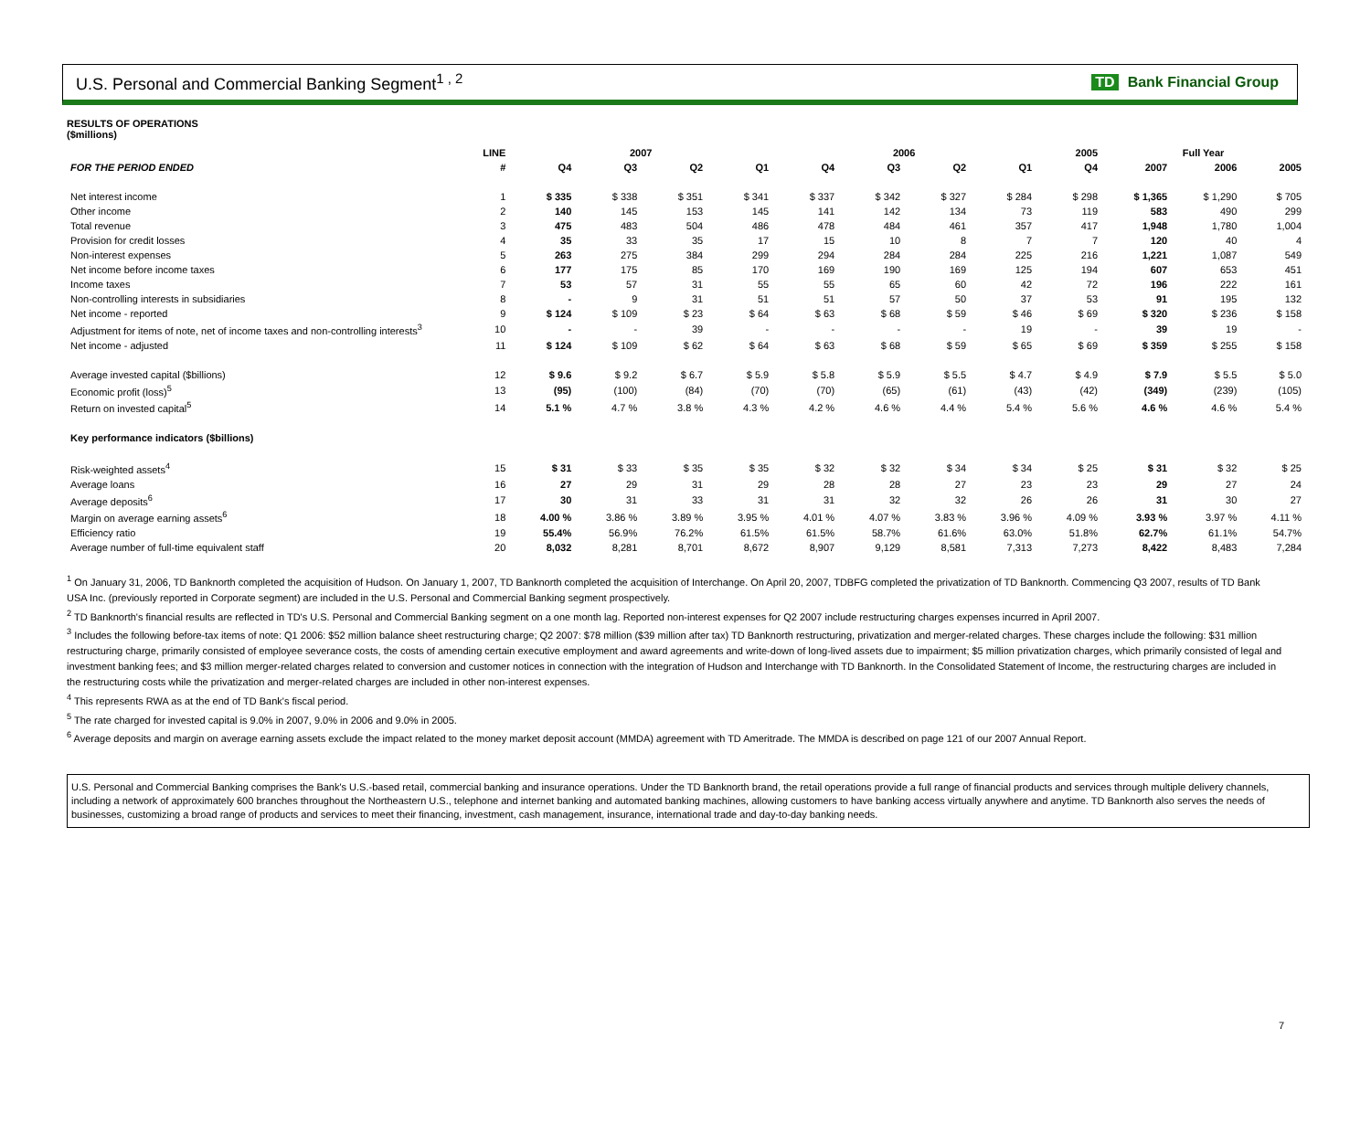U.S. Personal and Commercial Banking Segment<sup>1 , 2</sup>
TD Bank Financial Group
RESULTS OF OPERATIONS
($millions)
| | LINE | 2007 | | | | 2006 | | | | 2005 | Full Year | | |
| --- | --- | --- | --- | --- | --- | --- | --- | --- | --- | --- | --- | --- | --- |
| FOR THE PERIOD ENDED | # | Q4 | Q3 | Q2 | Q1 | Q4 | Q3 | Q2 | Q1 | Q4 | 2007 | 2006 | 2005 |
| Net interest income | 1 | $ 335 | $ 338 | $ 351 | $ 341 | $ 337 | $ 342 | $ 327 | $ 284 | $ 298 | $ 1,365 | $ 1,290 | $ 705 |
| Other income | 2 | 140 | 145 | 153 | 145 | 141 | 142 | 134 | 73 | 119 | 583 | 490 | 299 |
| Total revenue | 3 | 475 | 483 | 504 | 486 | 478 | 484 | 461 | 357 | 417 | 1,948 | 1,780 | 1,004 |
| Provision for credit losses | 4 | 35 | 33 | 35 | 17 | 15 | 10 | 8 | 7 | 7 | 120 | 40 | 4 |
| Non-interest expenses | 5 | 263 | 275 | 384 | 299 | 294 | 284 | 284 | 225 | 216 | 1,221 | 1,087 | 549 |
| Net income before income taxes | 6 | 177 | 175 | 85 | 170 | 169 | 190 | 169 | 125 | 194 | 607 | 653 | 451 |
| Income taxes | 7 | 53 | 57 | 31 | 55 | 55 | 65 | 60 | 42 | 72 | 196 | 222 | 161 |
| Non-controlling interests in subsidiaries | 8 | - | 9 | 31 | 51 | 51 | 57 | 50 | 37 | 53 | 91 | 195 | 132 |
| Net income - reported | 9 | $ 124 | $ 109 | $ 23 | $ 64 | $ 63 | $ 68 | $ 59 | $ 46 | $ 69 | $ 320 | $ 236 | $ 158 |
| Adjustment for items of note, net of income taxes and non-controlling interests<sup>3</sup> | 10 | - | - | 39 | - | - | - | - | 19 | - | 39 | 19 | - |
| Net income - adjusted | 11 | $ 124 | $ 109 | $ 62 | $ 64 | $ 63 | $ 68 | $ 59 | $ 65 | $ 69 | $ 359 | $ 255 | $ 158 |
| Average invested capital ($billions) | 12 | $ 9.6 | $ 9.2 | $ 6.7 | $ 5.9 | $ 5.8 | $ 5.9 | $ 5.5 | $ 4.7 | $ 4.9 | $ 7.9 | $ 5.5 | $ 5.0 |
| Economic profit (loss)<sup>5</sup> | 13 | (95) | (100) | (84) | (70) | (70) | (65) | (61) | (43) | (42) | (349) | (239) | (105) |
| Return on invested capital<sup>5</sup> | 14 | 5.1 % | 4.7 % | 3.8 % | 4.3 % | 4.2 % | 4.6 % | 4.4 % | 5.4 % | 5.6 % | 4.6 % | 4.6 % | 5.4 % |
| Key performance indicators ($billions) | | | | | | | | | | | | | |
| Risk-weighted assets<sup>4</sup> | 15 | $ 31 | $ 33 | $ 35 | $ 35 | $ 32 | $ 32 | $ 34 | $ 34 | $ 25 | $ 31 | $ 32 | $ 25 |
| Average loans | 16 | 27 | 29 | 31 | 29 | 28 | 28 | 27 | 23 | 23 | 29 | 27 | 24 |
| Average deposits<sup>6</sup> | 17 | 30 | 31 | 33 | 31 | 31 | 32 | 32 | 26 | 26 | 31 | 30 | 27 |
| Margin on average earning assets<sup>6</sup> | 18 | 4.00 % | 3.86 % | 3.89 % | 3.95 % | 4.01 % | 4.07 % | 3.83 % | 3.96 % | 4.09 % | 3.93 % | 3.97 % | 4.11 % |
| Efficiency ratio | 19 | 55.4% | 56.9% | 76.2% | 61.5% | 61.5% | 58.7% | 61.6% | 63.0% | 51.8% | 62.7% | 61.1% | 54.7% |
| Average number of full-time equivalent staff | 20 | 8,032 | 8,281 | 8,701 | 8,672 | 8,907 | 9,129 | 8,581 | 7,313 | 7,273 | 8,422 | 8,483 | 7,284 |
<sup>1</sup> On January 31, 2006, TD Banknorth completed the acquisition of Hudson. On January 1, 2007, TD Banknorth completed the acquisition of Interchange. On April 20, 2007, TDBFG completed the privatization of TD Banknorth. Commencing Q3 2007, results of TD Bank USA Inc. (previously reported in Corporate segment) are included in the U.S. Personal and Commercial Banking segment prospectively.
<sup>2</sup> TD Banknorth's financial results are reflected in TD's U.S. Personal and Commercial Banking segment on a one month lag. Reported non-interest expenses for Q2 2007 include restructuring charges expenses incurred in April 2007.
<sup>3</sup> Includes the following before-tax items of note: Q1 2006: $52 million balance sheet restructuring charge; Q2 2007: $78 million ($39 million after tax) TD Banknorth restructuring, privatization and merger-related charges. These charges include the following: $31 million restructuring charge, primarily consisted of employee severance costs, the costs of amending certain executive employment and award agreements and write-down of long-lived assets due to impairment; $5 million privatization charges, which primarily consisted of legal and investment banking fees; and $3 million merger-related charges related to conversion and customer notices in connection with the integration of Hudson and Interchange with TD Banknorth. In the Consolidated Statement of Income, the restructuring charges are included in the restructuring costs while the privatization and merger-related charges are included in other non-interest expenses.
<sup>4</sup> This represents RWA as at the end of TD Bank's fiscal period.
<sup>5</sup> The rate charged for invested capital is 9.0% in 2007, 9.0% in 2006 and 9.0% in 2005.
<sup>6</sup> Average deposits and margin on average earning assets exclude the impact related to the money market deposit account (MMDA) agreement with TD Ameritrade. The MMDA is described on page 121 of our 2007 Annual Report.
U.S. Personal and Commercial Banking comprises the Bank's U.S.-based retail, commercial banking and insurance operations. Under the TD Banknorth brand, the retail operations provide a full range of financial products and services through multiple delivery channels, including a network of approximately 600 branches throughout the Northeastern U.S., telephone and internet banking and automated banking machines, allowing customers to have banking access virtually anywhere and anytime. TD Banknorth also serves the needs of businesses, customizing a broad range of products and services to meet their financing, investment, cash management, insurance, international trade and day-to-day banking needs.
7